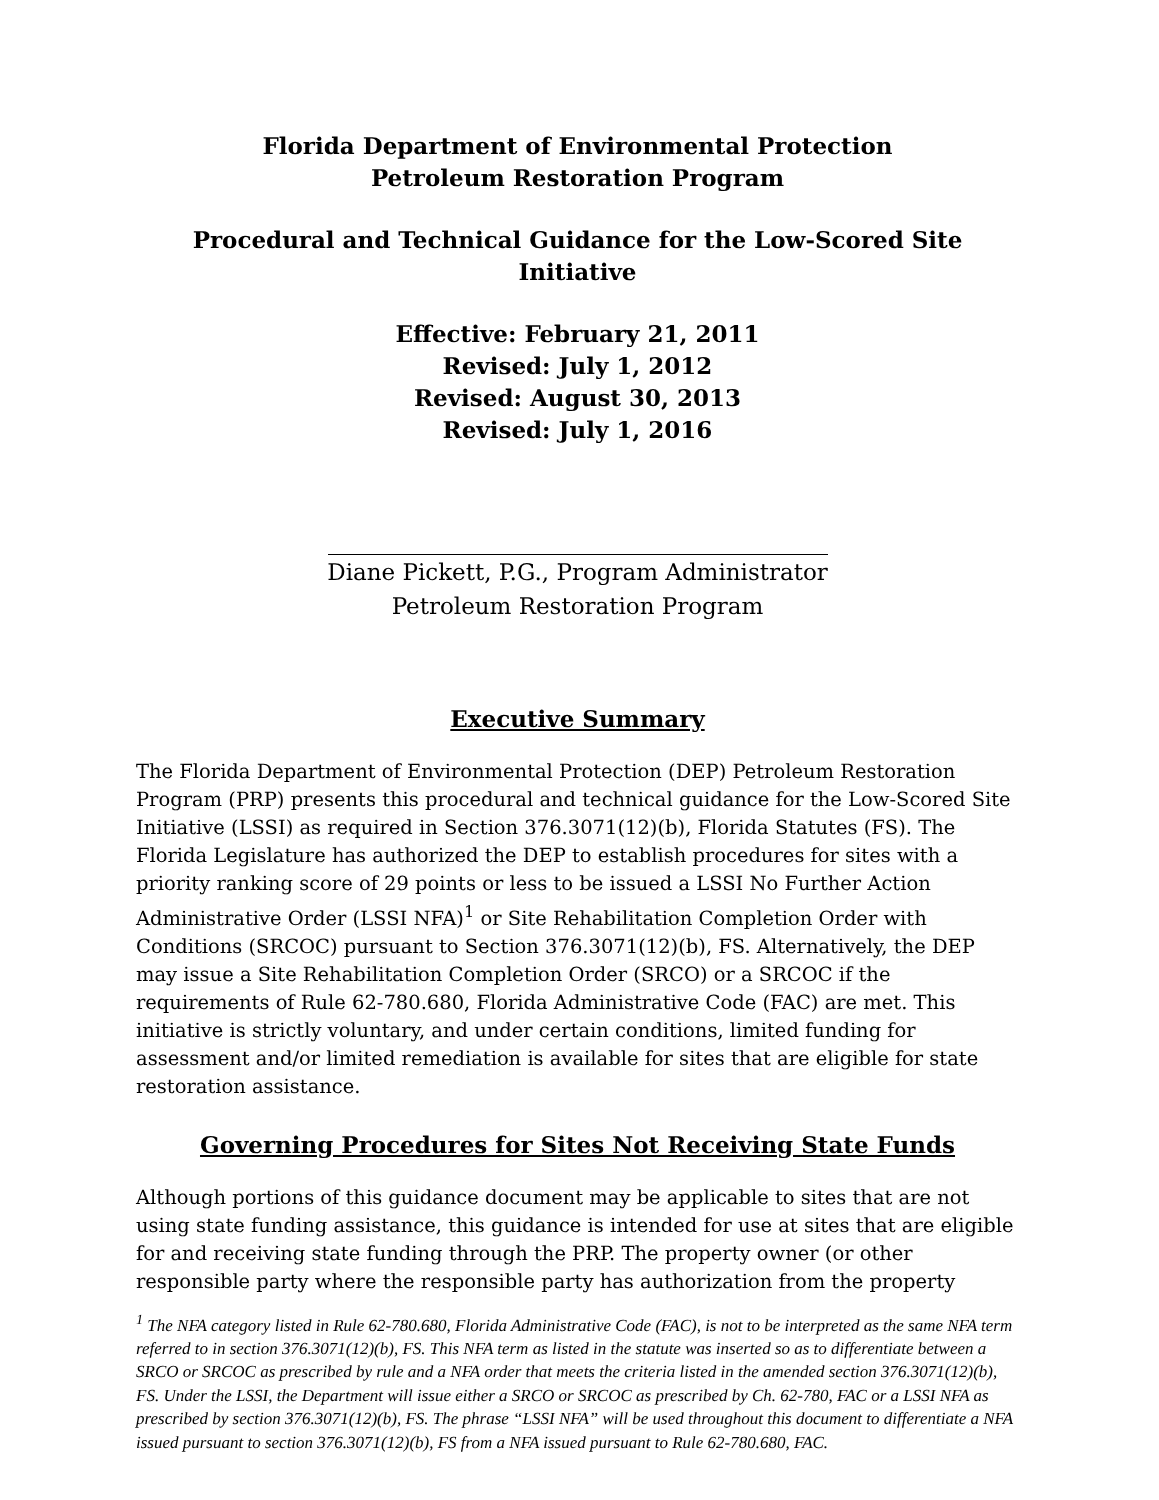Florida Department of Environmental Protection
Petroleum Restoration Program
Procedural and Technical Guidance for the Low-Scored Site Initiative
Effective: February 21, 2011
Revised: July 1, 2012
Revised: August 30, 2013
Revised: July 1, 2016
Diane Pickett, P.G., Program Administrator
Petroleum Restoration Program
Executive Summary
The Florida Department of Environmental Protection (DEP) Petroleum Restoration Program (PRP) presents this procedural and technical guidance for the Low-Scored Site Initiative (LSSI) as required in Section 376.3071(12)(b), Florida Statutes (FS). The Florida Legislature has authorized the DEP to establish procedures for sites with a priority ranking score of 29 points or less to be issued a LSSI No Further Action Administrative Order (LSSI NFA)<sup>1</sup> or Site Rehabilitation Completion Order with Conditions (SRCOC) pursuant to Section 376.3071(12)(b), FS. Alternatively, the DEP may issue a Site Rehabilitation Completion Order (SRCO) or a SRCOC if the requirements of Rule 62-780.680, Florida Administrative Code (FAC) are met. This initiative is strictly voluntary, and under certain conditions, limited funding for assessment and/or limited remediation is available for sites that are eligible for state restoration assistance.
Governing Procedures for Sites Not Receiving State Funds
Although portions of this guidance document may be applicable to sites that are not using state funding assistance, this guidance is intended for use at sites that are eligible for and receiving state funding through the PRP. The property owner (or other responsible party where the responsible party has authorization from the property
<sup>1</sup> The NFA category listed in Rule 62-780.680, Florida Administrative Code (FAC), is not to be interpreted as the same NFA term referred to in section 376.3071(12)(b), FS. This NFA term as listed in the statute was inserted so as to differentiate between a SRCO or SRCOC as prescribed by rule and a NFA order that meets the criteria listed in the amended section 376.3071(12)(b), FS. Under the LSSI, the Department will issue either a SRCO or SRCOC as prescribed by Ch. 62-780, FAC or a LSSI NFA as prescribed by section 376.3071(12)(b), FS. The phrase “LSSI NFA” will be used throughout this document to differentiate a NFA issued pursuant to section 376.3071(12)(b), FS from a NFA issued pursuant to Rule 62-780.680, FAC.